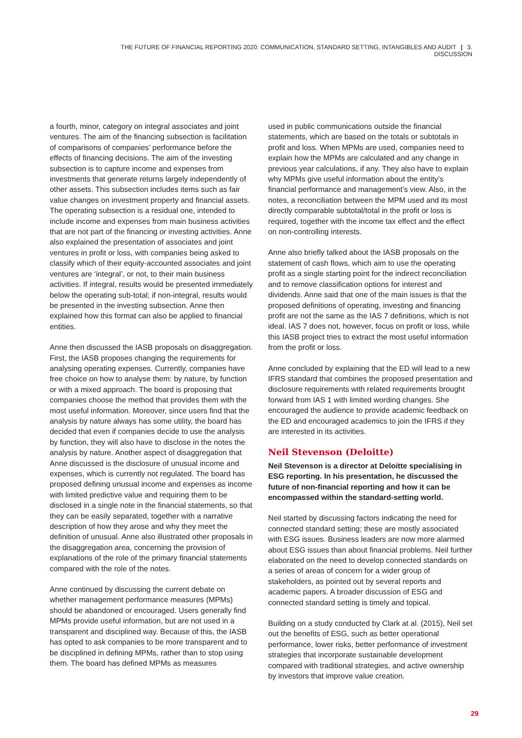THE FUTURE OF FINANCIAL REPORTING 2020: COMMUNICATION, STANDARD SETTING, INTANGIBLES AND AUDIT | 3. DISCUSSION
a fourth, minor, category on integral associates and joint ventures. The aim of the financing subsection is facilitation of comparisons of companies’ performance before the effects of financing decisions. The aim of the investing subsection is to capture income and expenses from investments that generate returns largely independently of other assets. This subsection includes items such as fair value changes on investment property and financial assets. The operating subsection is a residual one, intended to include income and expenses from main business activities that are not part of the financing or investing activities. Anne also explained the presentation of associates and joint ventures in profit or loss, with companies being asked to classify which of their equity-accounted associates and joint ventures are ‘integral’, or not, to their main business activities. If integral, results would be presented immediately below the operating sub-total; if non-integral, results would be presented in the investing subsection. Anne then explained how this format can also be applied to financial entities.
Anne then discussed the IASB proposals on disaggregation. First, the IASB proposes changing the requirements for analysing operating expenses. Currently, companies have free choice on how to analyse them: by nature, by function or with a mixed approach. The board is proposing that companies choose the method that provides them with the most useful information. Moreover, since users find that the analysis by nature always has some utility, the board has decided that even if companies decide to use the analysis by function, they will also have to disclose in the notes the analysis by nature. Another aspect of disaggregation that Anne discussed is the disclosure of unusual income and expenses, which is currently not regulated. The board has proposed defining unusual income and expenses as income with limited predictive value and requiring them to be disclosed in a single note in the financial statements, so that they can be easily separated, together with a narrative description of how they arose and why they meet the definition of unusual. Anne also illustrated other proposals in the disaggregation area, concerning the provision of explanations of the role of the primary financial statements compared with the role of the notes.
Anne continued by discussing the current debate on whether management performance measures (MPMs) should be abandoned or encouraged. Users generally find MPMs provide useful information, but are not used in a transparent and disciplined way. Because of this, the IASB has opted to ask companies to be more transparent and to be disciplined in defining MPMs, rather than to stop using them. The board has defined MPMs as measures
used in public communications outside the financial statements, which are based on the totals or subtotals in profit and loss. When MPMs are used, companies need to explain how the MPMs are calculated and any change in previous year calculations, if any. They also have to explain why MPMs give useful information about the entity’s financial performance and management’s view. Also, in the notes, a reconciliation between the MPM used and its most directly comparable subtotal/total in the profit or loss is required, together with the income tax effect and the effect on non-controlling interests.
Anne also briefly talked about the IASB proposals on the statement of cash flows, which aim to use the operating profit as a single starting point for the indirect reconciliation and to remove classification options for interest and dividends. Anne said that one of the main issues is that the proposed definitions of operating, investing and financing profit are not the same as the IAS 7 definitions, which is not ideal. IAS 7 does not, however, focus on profit or loss, while this IASB project tries to extract the most useful information from the profit or loss.
Anne concluded by explaining that the ED will lead to a new IFRS standard that combines the proposed presentation and disclosure requirements with related requirements brought forward from IAS 1 with limited wording changes. She encouraged the audience to provide academic feedback on the ED and encouraged academics to join the IFRS if they are interested in its activities.
Neil Stevenson (Deloitte)
Neil Stevenson is a director at Deloitte specialising in ESG reporting. In his presentation, he discussed the future of non-financial reporting and how it can be encompassed within the standard-setting world.
Neil started by discussing factors indicating the need for connected standard setting; these are mostly associated with ESG issues. Business leaders are now more alarmed about ESG issues than about financial problems. Neil further elaborated on the need to develop connected standards on a series of areas of concern for a wider group of stakeholders, as pointed out by several reports and academic papers. A broader discussion of ESG and connected standard setting is timely and topical.
Building on a study conducted by Clark at al. (2015), Neil set out the benefits of ESG, such as better operational performance, lower risks, better performance of investment strategies that incorporate sustainable development compared with traditional strategies, and active ownership by investors that improve value creation.
29